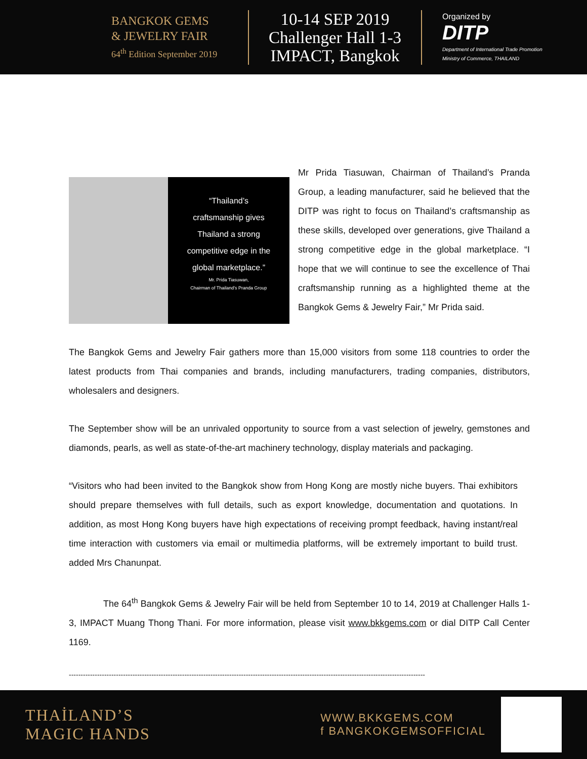BANGKOK GEMS
& JEWELRY FAIR
64<sup>th</sup> Edition September 2019
10-14 SEP 2019
Challenger Hall 1-3
IMPACT, Bangkok
Organized by
DITP
Department of International Trade Promotion
Ministry of Commerce, THAILAND
“Thailand’s
craftsmanship gives
Thailand a strong
competitive edge in the
global marketplace.”
Mr. Prida Tiasuwan,
Chairman of Thailand’s Pranda Group
Mr Prida Tiasuwan, Chairman of Thailand’s Pranda Group, a leading manufacturer, said he believed that the DITP was right to focus on Thailand’s craftsmanship as these skills, developed over generations, give Thailand a strong competitive edge in the global marketplace. “I hope that we will continue to see the excellence of Thai craftsmanship running as a highlighted theme at the Bangkok Gems & Jewelry Fair,” Mr Prida said.
The Bangkok Gems and Jewelry Fair gathers more than 15,000 visitors from some 118 countries to order the latest products from Thai companies and brands, including manufacturers, trading companies, distributors, wholesalers and designers.
The September show will be an unrivaled opportunity to source from a vast selection of jewelry, gemstones and diamonds, pearls, as well as state-of-the-art machinery technology, display materials and packaging.
“Visitors who had been invited to the Bangkok show from Hong Kong are mostly niche buyers. Thai exhibitors should prepare themselves with full details, such as export knowledge, documentation and quotations. In addition, as most Hong Kong buyers have high expectations of receiving prompt feedback, having instant/real time interaction with customers via email or multimedia platforms, will be extremely important to build trust. added Mrs Chanunpat.
The 64<sup>th</sup> Bangkok Gems & Jewelry Fair will be held from September 10 to 14, 2019 at Challenger Halls 1-3, IMPACT Muang Thong Thani. For more information, please visit www.bkkgems.com or dial DITP Call Center 1169.
-------------------------------------------------------------------------------------------------------------------------------------------------------
THAİLAND’S
MAGIC HANDS
WWW.BKKGEMS.COM
f BANGKOKGEMSOFFICIAL